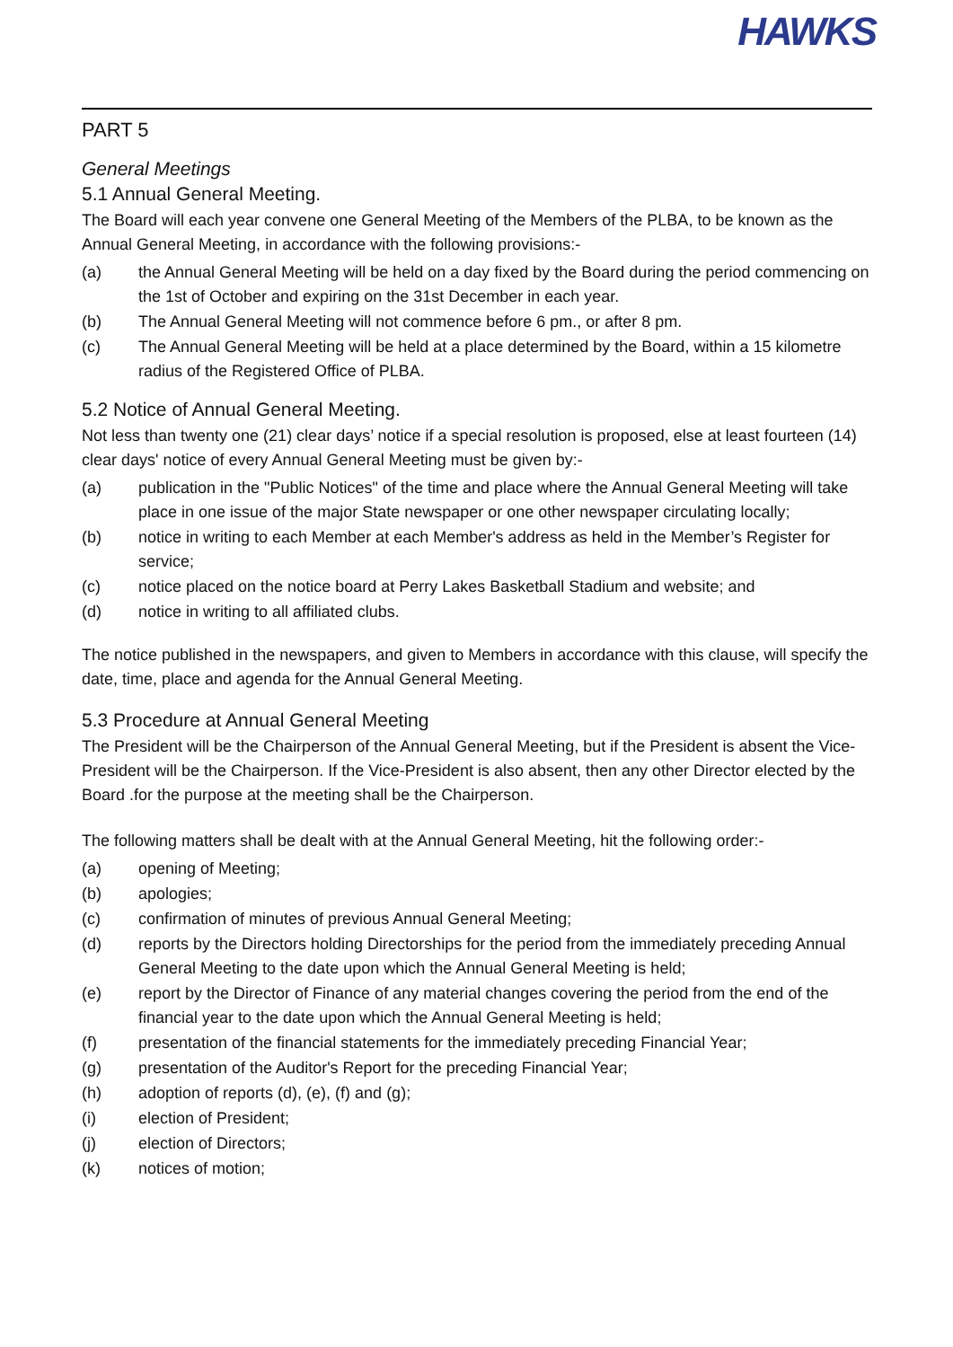HAWKS
PART 5
General Meetings
5.1 Annual General Meeting.
The Board will each year convene one General Meeting of the Members of the PLBA, to be known as the Annual General Meeting, in accordance with the following provisions:-
(a) the Annual General Meeting will be held on a day fixed by the Board during the period commencing on the 1st of October and expiring on the 31st December in each year.
(b) The Annual General Meeting will not commence before 6 pm., or after 8 pm.
(c) The Annual General Meeting will be held at a place determined by the Board, within a 15 kilometre radius of the Registered Office of PLBA.
5.2 Notice of Annual General Meeting.
Not less than twenty one (21) clear days’ notice if a special resolution is proposed, else at least fourteen (14) clear days' notice of every Annual General Meeting must be given by:-
(a) publication in the "Public Notices" of the time and place where the Annual General Meeting will take place in one issue of the major State newspaper or one other newspaper circulating locally;
(b) notice in writing to each Member at each Member's address as held in the Member’s Register for service;
(c) notice placed on the notice board at Perry Lakes Basketball Stadium and website; and
(d) notice in writing to all affiliated clubs.
The notice published in the newspapers, and given to Members in accordance with this clause, will specify the date, time, place and agenda for the Annual General Meeting.
5.3 Procedure at Annual General Meeting
The President will be the Chairperson of the Annual General Meeting, but if the President is absent the Vice-President will be the Chairperson. If the Vice-President is also absent, then any other Director elected by the Board .for the purpose at the meeting shall be the Chairperson.
The following matters shall be dealt with at the Annual General Meeting, hit the following order:-
(a) opening of Meeting;
(b) apologies;
(c) confirmation of minutes of previous Annual General Meeting;
(d) reports by the Directors holding Directorships for the period from the immediately preceding Annual General Meeting to the date upon which the Annual General Meeting is held;
(e) report by the Director of Finance of any material changes covering the period from the end of the financial year to the date upon which the Annual General Meeting is held;
(f) presentation of the financial statements for the immediately preceding Financial Year;
(g) presentation of the Auditor's Report for the preceding Financial Year;
(h) adoption of reports (d), (e), (f) and (g);
(i) election of President;
(j) election of Directors;
(k) notices of motion;